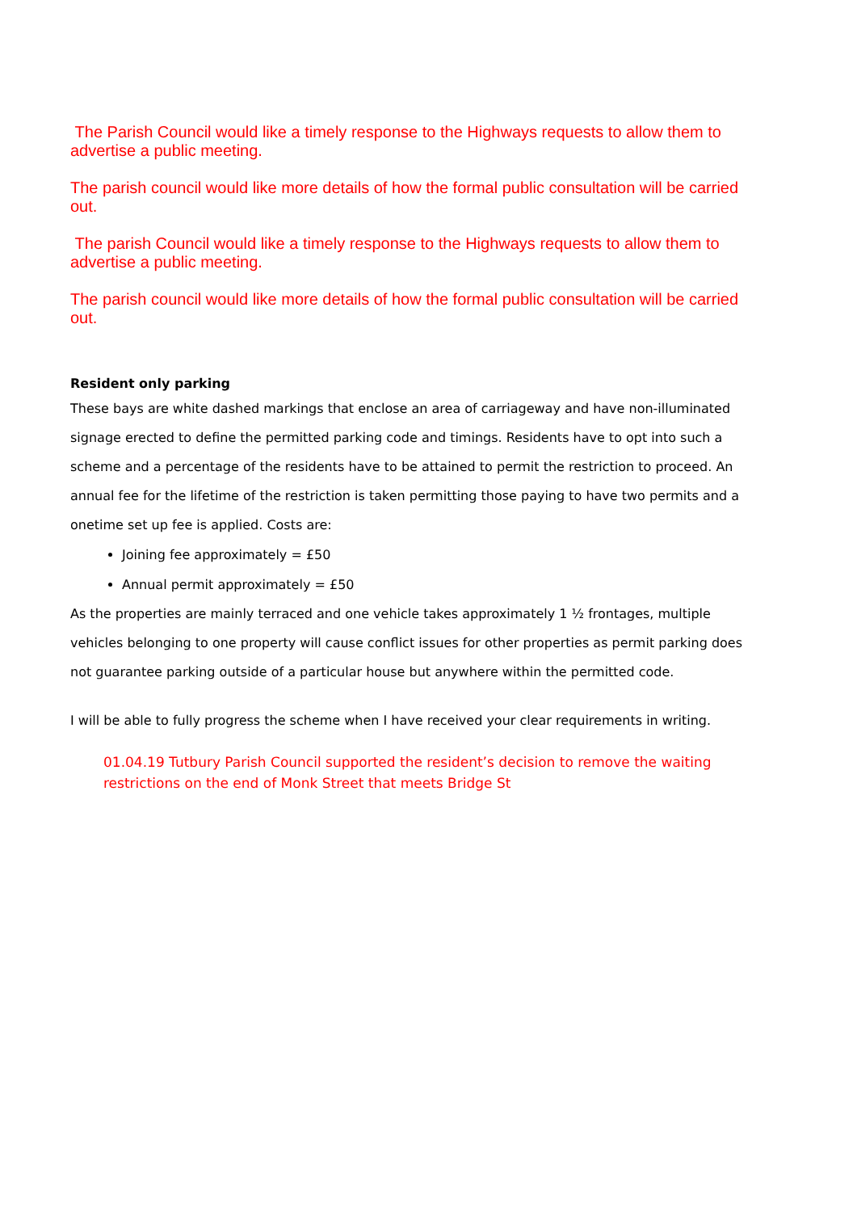The Parish Council would like a timely response to the Highways requests to allow them to advertise a public meeting.
The parish council would like more details of how the formal public consultation will be carried out.
The parish Council would like a timely response to the Highways requests to allow them to advertise a public meeting.
The parish council would like more details of how the formal public consultation will be carried out.
Resident only parking
These bays are white dashed markings that enclose an area of carriageway and have non-illuminated signage erected to define the permitted parking code and timings. Residents have to opt into such a scheme and a percentage of the residents have to be attained to permit the restriction to proceed. An annual fee for the lifetime of the restriction is taken permitting those paying to have two permits and a onetime set up fee is applied. Costs are:
Joining fee approximately = £50
Annual permit approximately = £50
As the properties are mainly terraced and one vehicle takes approximately 1 ½ frontages, multiple vehicles belonging to one property will cause conflict issues for other properties as permit parking does not guarantee parking outside of a particular house but anywhere within the permitted code.
I will be able to fully progress the scheme when I have received your clear requirements in writing.
01.04.19 Tutbury Parish Council supported the resident’s decision to remove the waiting restrictions on the end of Monk Street that meets Bridge St